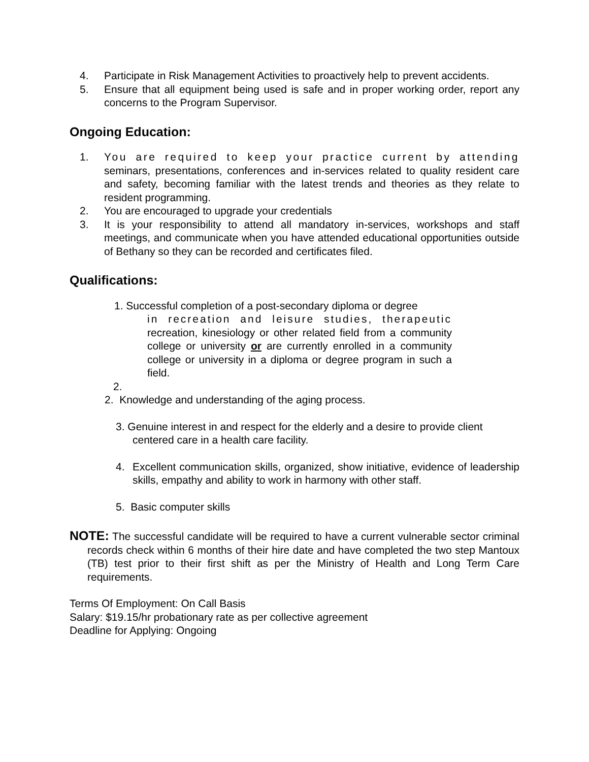4. Participate in Risk Management Activities to proactively help to prevent accidents.
5. Ensure that all equipment being used is safe and in proper working order, report any concerns to the Program Supervisor.
Ongoing Education:
1. You are required to keep your practice current by attending seminars, presentations, conferences and in-services related to quality resident care and safety, becoming familiar with the latest trends and theories as they relate to resident programming.
2. You are encouraged to upgrade your credentials
3. It is your responsibility to attend all mandatory in-services, workshops and staff meetings, and communicate when you have attended educational opportunities outside of Bethany so they can be recorded and certificates filed.
Qualifications:
1. Successful completion of a post-secondary diploma or degree
in recreation and leisure studies, therapeutic recreation, kinesiology or other related field from a community college or university or are currently enrolled in a community college or university in a diploma or degree program in such a field.
2.
2. Knowledge and understanding of the aging process.
3. Genuine interest in and respect for the elderly and a desire to provide client
centered care in a health care facility.
4. Excellent communication skills, organized, show initiative, evidence of leadership skills, empathy and ability to work in harmony with other staff.
5. Basic computer skills
NOTE: The successful candidate will be required to have a current vulnerable sector criminal records check within 6 months of their hire date and have completed the two step Mantoux (TB) test prior to their first shift as per the Ministry of Health and Long Term Care requirements.
Terms Of Employment: On Call Basis
Salary: $19.15/hr probationary rate as per collective agreement
Deadline for Applying: Ongoing